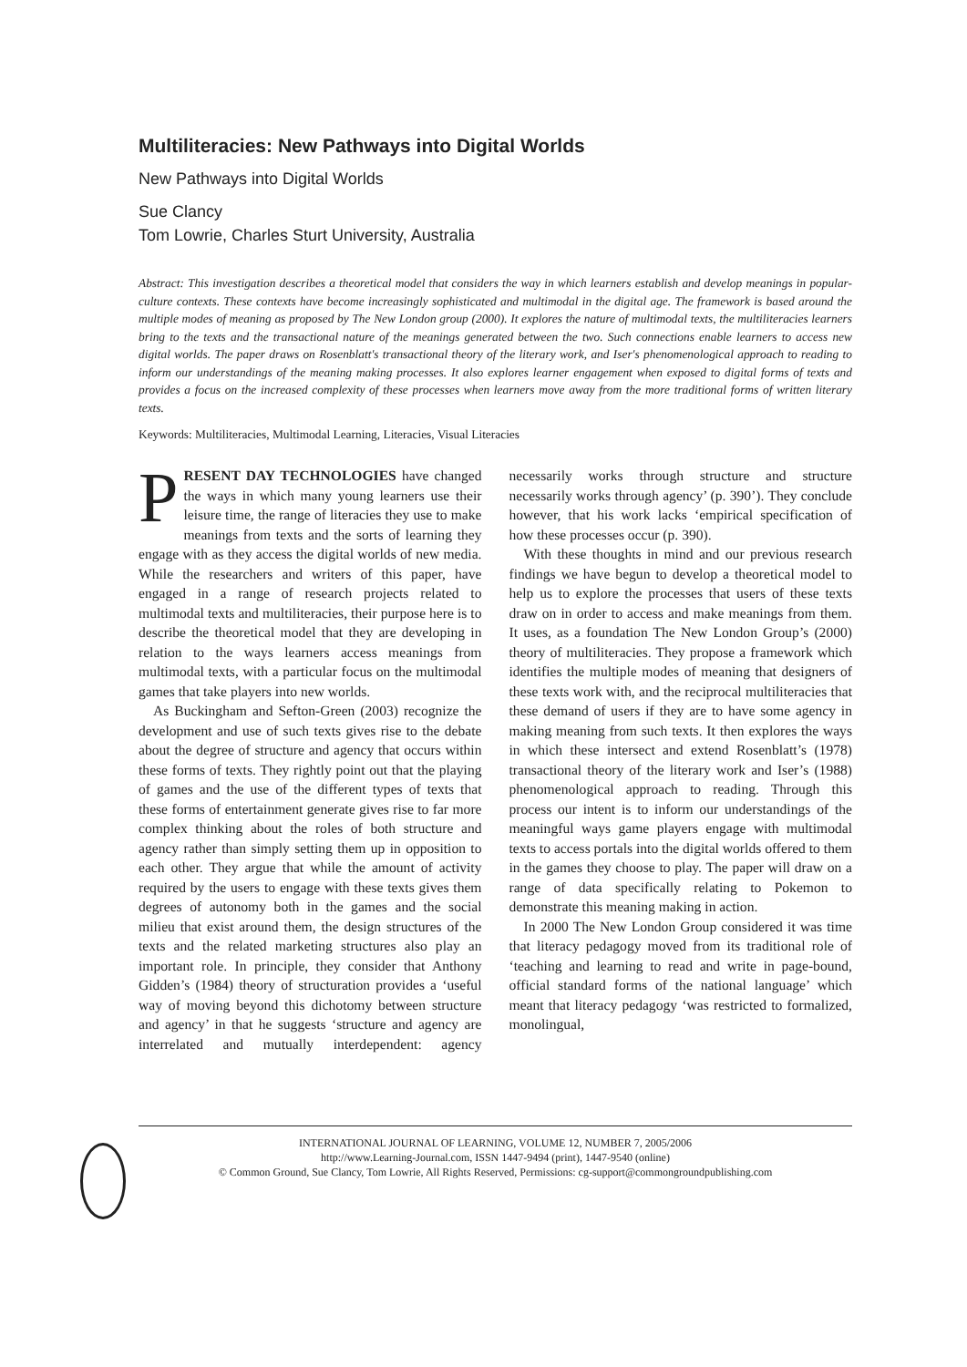Multiliteracies: New Pathways into Digital Worlds
New Pathways into Digital Worlds
Sue Clancy
Tom Lowrie, Charles Sturt University, Australia
Abstract: This investigation describes a theoretical model that considers the way in which learners establish and develop meanings in popular-culture contexts. These contexts have become increasingly sophisticated and multimodal in the digital age. The framework is based around the multiple modes of meaning as proposed by The New London group (2000). It explores the nature of multimodal texts, the multiliteracies learners bring to the texts and the transactional nature of the meanings generated between the two. Such connections enable learners to access new digital worlds. The paper draws on Rosenblatt's transactional theory of the literary work, and Iser's phenomenological approach to reading to inform our understandings of the meaning making processes. It also explores learner engagement when exposed to digital forms of texts and provides a focus on the increased complexity of these processes when learners move away from the more traditional forms of written literary texts.
Keywords: Multiliteracies, Multimodal Learning, Literacies, Visual Literacies
PRESENT DAY TECHNOLOGIES have changed the ways in which many young learners use their leisure time, the range of literacies they use to make meanings from texts and the sorts of learning they engage with as they access the digital worlds of new media. While the researchers and writers of this paper, have engaged in a range of research projects related to multimodal texts and multiliteracies, their purpose here is to describe the theoretical model that they are developing in relation to the ways learners access meanings from multimodal texts, with a particular focus on the multimodal games that take players into new worlds.
As Buckingham and Sefton-Green (2003) recognize the development and use of such texts gives rise to the debate about the degree of structure and agency that occurs within these forms of texts. They rightly point out that the playing of games and the use of the different types of texts that these forms of entertainment generate gives rise to far more complex thinking about the roles of both structure and agency rather than simply setting them up in opposition to each other. They argue that while the amount of activity required by the users to engage with these texts gives them degrees of autonomy both in the games and the social milieu that exist around them, the design structures of the texts and the related marketing structures also play an important role. In principle, they consider that Anthony Gidden’s (1984) theory of structuration provides a ‘useful way of moving beyond this dichotomy between structure and agency’ in that he suggests ‘structure and agency are interrelated and mutually interdependent: agency necessarily works through structure and structure necessarily works through agency’ (p. 390’). They conclude however, that his work lacks ‘empirical specification of how these processes occur (p. 390).
With these thoughts in mind and our previous research findings we have begun to develop a theoretical model to help us to explore the processes that users of these texts draw on in order to access and make meanings from them. It uses, as a foundation The New London Group’s (2000) theory of multiliteracies. They propose a framework which identifies the multiple modes of meaning that designers of these texts work with, and the reciprocal multiliteracies that these demand of users if they are to have some agency in making meaning from such texts. It then explores the ways in which these intersect and extend Rosenblatt’s (1978) transactional theory of the literary work and Iser’s (1988) phenomenological approach to reading. Through this process our intent is to inform our understandings of the meaningful ways game players engage with multimodal texts to access portals into the digital worlds offered to them in the games they choose to play. The paper will draw on a range of data specifically relating to Pokemon to demonstrate this meaning making in action.
In 2000 The New London Group considered it was time that literacy pedagogy moved from its traditional role of ‘teaching and learning to read and write in page-bound, official standard forms of the national language’ which meant that literacy pedagogy ‘was restricted to formalized, monolingual,
INTERNATIONAL JOURNAL OF LEARNING, VOLUME 12, NUMBER 7, 2005/2006
http://www.Learning-Journal.com, ISSN 1447-9494 (print), 1447-9540 (online)
© Common Ground, Sue Clancy, Tom Lowrie, All Rights Reserved, Permissions: cg-support@commongroundpublishing.com